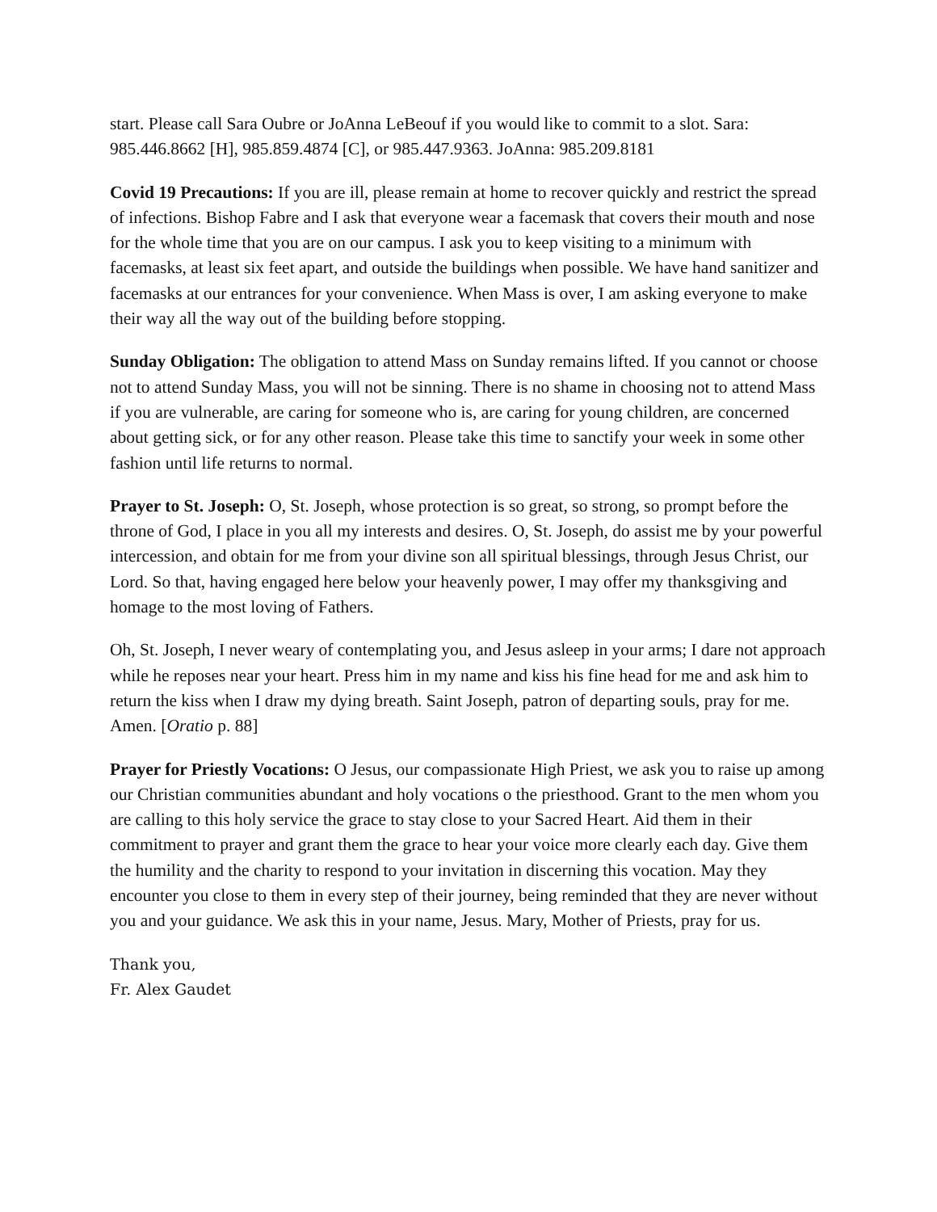start. Please call Sara Oubre or JoAnna LeBeouf if you would like to commit to a slot. Sara: 985.446.8662 [H], 985.859.4874 [C], or 985.447.9363. JoAnna: 985.209.8181
Covid 19 Precautions: If you are ill, please remain at home to recover quickly and restrict the spread of infections. Bishop Fabre and I ask that everyone wear a facemask that covers their mouth and nose for the whole time that you are on our campus. I ask you to keep visiting to a minimum with facemasks, at least six feet apart, and outside the buildings when possible. We have hand sanitizer and facemasks at our entrances for your convenience. When Mass is over, I am asking everyone to make their way all the way out of the building before stopping.
Sunday Obligation: The obligation to attend Mass on Sunday remains lifted. If you cannot or choose not to attend Sunday Mass, you will not be sinning. There is no shame in choosing not to attend Mass if you are vulnerable, are caring for someone who is, are caring for young children, are concerned about getting sick, or for any other reason. Please take this time to sanctify your week in some other fashion until life returns to normal.
Prayer to St. Joseph: O, St. Joseph, whose protection is so great, so strong, so prompt before the throne of God, I place in you all my interests and desires. O, St. Joseph, do assist me by your powerful intercession, and obtain for me from your divine son all spiritual blessings, through Jesus Christ, our Lord. So that, having engaged here below your heavenly power, I may offer my thanksgiving and homage to the most loving of Fathers.
Oh, St. Joseph, I never weary of contemplating you, and Jesus asleep in your arms; I dare not approach while he reposes near your heart. Press him in my name and kiss his fine head for me and ask him to return the kiss when I draw my dying breath. Saint Joseph, patron of departing souls, pray for me. Amen. [Oratio p. 88]
Prayer for Priestly Vocations: O Jesus, our compassionate High Priest, we ask you to raise up among our Christian communities abundant and holy vocations o the priesthood. Grant to the men whom you are calling to this holy service the grace to stay close to your Sacred Heart. Aid them in their commitment to prayer and grant them the grace to hear your voice more clearly each day. Give them the humility and the charity to respond to your invitation in discerning this vocation. May they encounter you close to them in every step of their journey, being reminded that they are never without you and your guidance. We ask this in your name, Jesus. Mary, Mother of Priests, pray for us.
Thank you,
Fr. Alex Gaudet